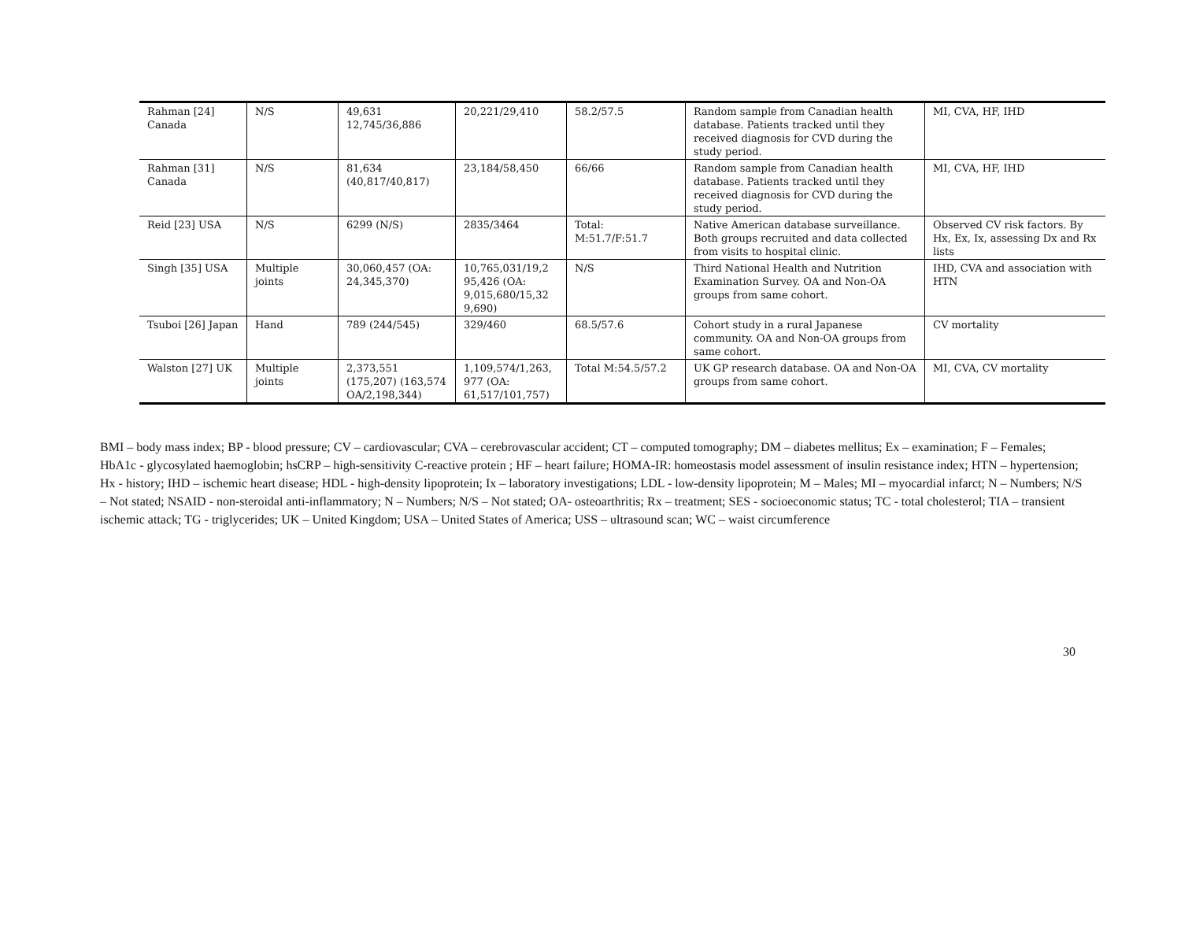| Rahman [24] Canada | N/S | 49,631 12,745/36,886 | 20,221/29,410 | 58.2/57.5 | Random sample from Canadian health database. Patients tracked until they received diagnosis for CVD during the study period. | MI, CVA, HF, IHD |
| Rahman [31] Canada | N/S | 81,634 (40,817/40,817) | 23,184/58,450 | 66/66 | Random sample from Canadian health database. Patients tracked until they received diagnosis for CVD during the study period. | MI, CVA, HF, IHD |
| Reid [23] USA | N/S | 6299 (N/S) | 2835/3464 | Total: M:51.7/F:51.7 | Native American database surveillance. Both groups recruited and data collected from visits to hospital clinic. | Observed CV risk factors. By Hx, Ex, Ix, assessing Dx and Rx lists |
| Singh [35] USA | Multiple joints | 30,060,457 (OA: 24,345,370) | 10,765,031/19,2 95,426 (OA: 9,015,680/15,32 9,690) | N/S | Third National Health and Nutrition Examination Survey. OA and Non-OA groups from same cohort. | IHD, CVA and association with HTN |
| Tsuboi [26] Japan | Hand | 789 (244/545) | 329/460 | 68.5/57.6 | Cohort study in a rural Japanese community. OA and Non-OA groups from same cohort. | CV mortality |
| Walston [27] UK | Multiple joints | 2,373,551 (175,207) (163,574 OA/2,198,344) | 1,109,574/1,263, 977 (OA: 61,517/101,757) | Total M:54.5/57.2 | UK GP research database. OA and Non-OA groups from same cohort. | MI, CVA, CV mortality |
BMI – body mass index; BP - blood pressure; CV – cardiovascular; CVA – cerebrovascular accident; CT – computed tomography; DM – diabetes mellitus; Ex – examination; F – Females; HbA1c - glycosylated haemoglobin; hsCRP – high-sensitivity C-reactive protein ; HF – heart failure; HOMA-IR: homeostasis model assessment of insulin resistance index; HTN – hypertension; Hx - history; IHD – ischemic heart disease; HDL - high-density lipoprotein; Ix – laboratory investigations; LDL - low-density lipoprotein; M – Males; MI – myocardial infarct; N – Numbers; N/S – Not stated; NSAID - non-steroidal anti-inflammatory; N – Numbers; N/S – Not stated; OA- osteoarthritis; Rx – treatment; SES - socioeconomic status; TC - total cholesterol; TIA – transient ischemic attack; TG - triglycerides; UK – United Kingdom; USA – United States of America; USS – ultrasound scan; WC – waist circumference
30